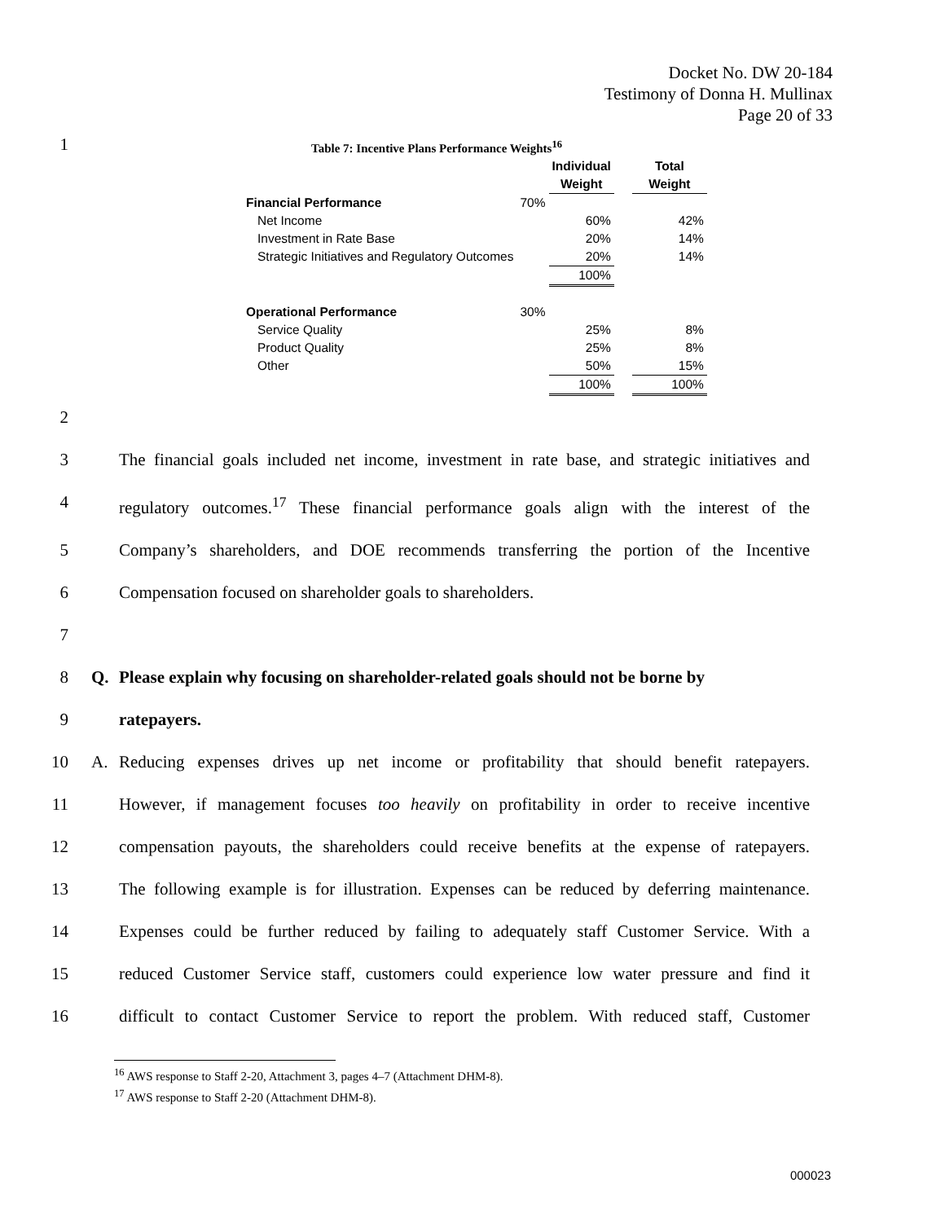Docket No. DW 20-184
Testimony of Donna H. Mullinax
Page 20 of 33
1
Table 7: Incentive Plans Performance Weights<sup>16</sup>
| | | Individual Weight | | Total Weight |
| --- | --- | --- | --- | --- |
| Financial Performance | 70% | | | |
| Net Income | | 60% | | 42% |
| Investment in Rate Base | | 20% | | 14% |
| Strategic Initiatives and Regulatory Outcomes | | 20% | | 14% |
| | | 100% | | |
| Operational Performance | 30% | | | |
| Service Quality | | 25% | | 8% |
| Product Quality | | 25% | | 8% |
| Other | | 50% | | 15% |
| | | 100% | | 100% |
2
3 The financial goals included net income, investment in rate base, and strategic initiatives and
4 regulatory outcomes.<sup>17</sup> These financial performance goals align with the interest of the
5 Company’s shareholders, and DOE recommends transferring the portion of the Incentive
6 Compensation focused on shareholder goals to shareholders.
7
8 Q. Please explain why focusing on shareholder-related goals should not be borne by
9 ratepayers.
10 A. Reducing expenses drives up net income or profitability that should benefit ratepayers.
11 However, if management focuses too heavily on profitability in order to receive incentive
12 compensation payouts, the shareholders could receive benefits at the expense of ratepayers.
13 The following example is for illustration. Expenses can be reduced by deferring maintenance.
14 Expenses could be further reduced by failing to adequately staff Customer Service. With a
15 reduced Customer Service staff, customers could experience low water pressure and find it
16 difficult to contact Customer Service to report the problem. With reduced staff, Customer
<sup>16</sup> AWS response to Staff 2-20, Attachment 3, pages 4–7 (Attachment DHM-8).
<sup>17</sup> AWS response to Staff 2-20 (Attachment DHM-8).
000023